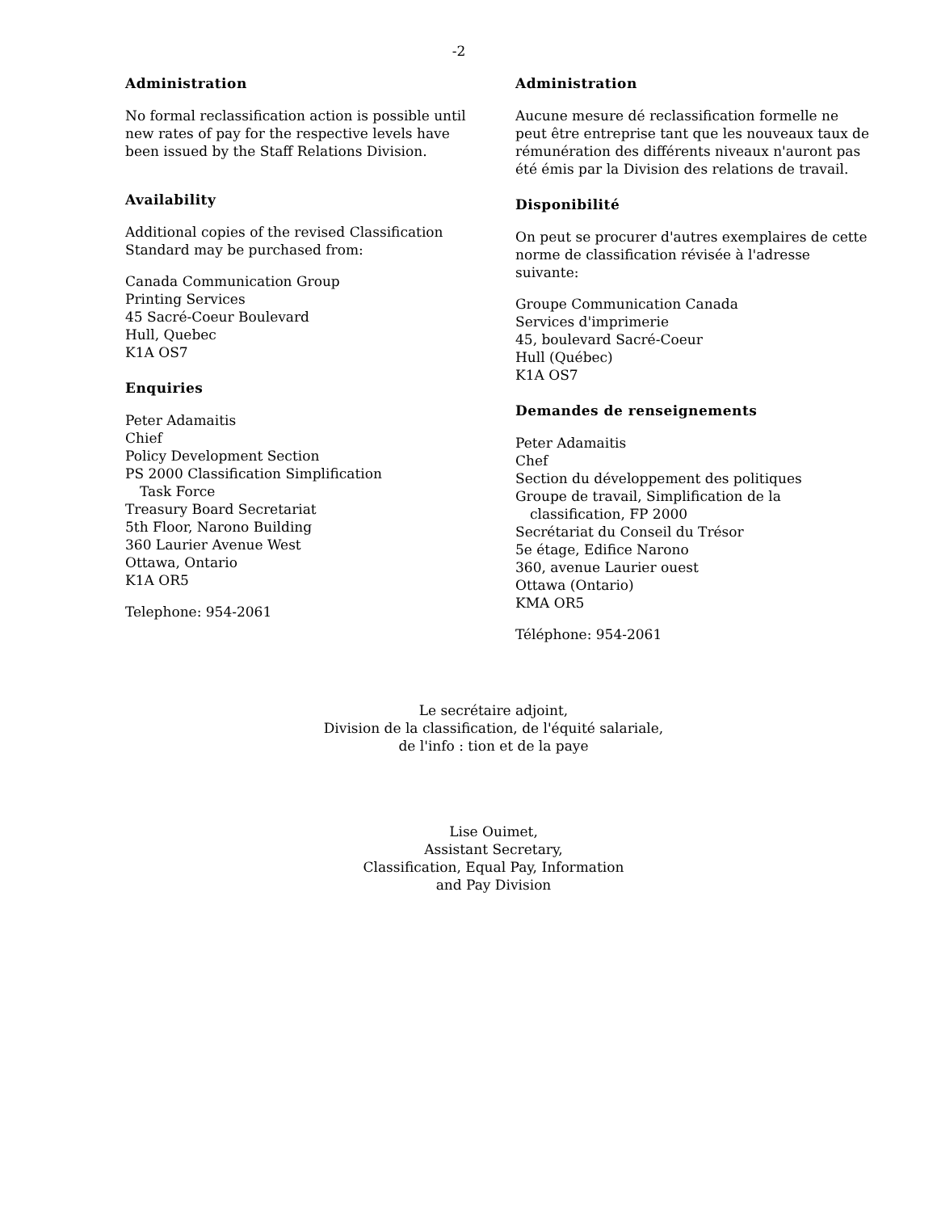-2
Administration
No formal reclassification action is possible until new rates of pay for the respective levels have been issued by the Staff Relations Division.
Availability
Additional copies of the revised Classification Standard may be purchased from:
Canada Communication Group
Printing Services
45 Sacré-Coeur Boulevard
Hull, Quebec
K1A OS7
Enquiries
Peter Adamaitis
Chief
Policy Development Section
PS 2000 Classification Simplification
Task Force
Treasury Board Secretariat
5th Floor, Narono Building
360 Laurier Avenue West
Ottawa, Ontario
K1A OR5
Telephone: 954-2061
Administration
Aucune mesure dé reclassification formelle ne peut être entreprise tant que les nouveaux taux de rémunération des différents niveaux n'auront pas été émis par la Division des relations de travail.
Disponibilité
On peut se procurer d'autres exemplaires de cette norme de classification révisée à l'adresse suivante:
Groupe Communication Canada
Services d'imprimerie
45, boulevard Sacré-Coeur
Hull (Québec)
K1A OS7
Demandes de renseignements
Peter Adamaitis
Chef
Section du développement des politiques
Groupe de travail, Simplification de la
classification, FP 2000
Secrétariat du Conseil du Trésor
5e étage, Edifice Narono
360, avenue Laurier ouest
Ottawa (Ontario)
KMA OR5
Téléphone: 954-2061
Le secrétaire adjoint,
Division de la classification, de l'équité salariale,
de l'info : tion et de la paye
Lise Ouimet,
Assistant Secretary,
Classification, Equal Pay, Information
and Pay Division